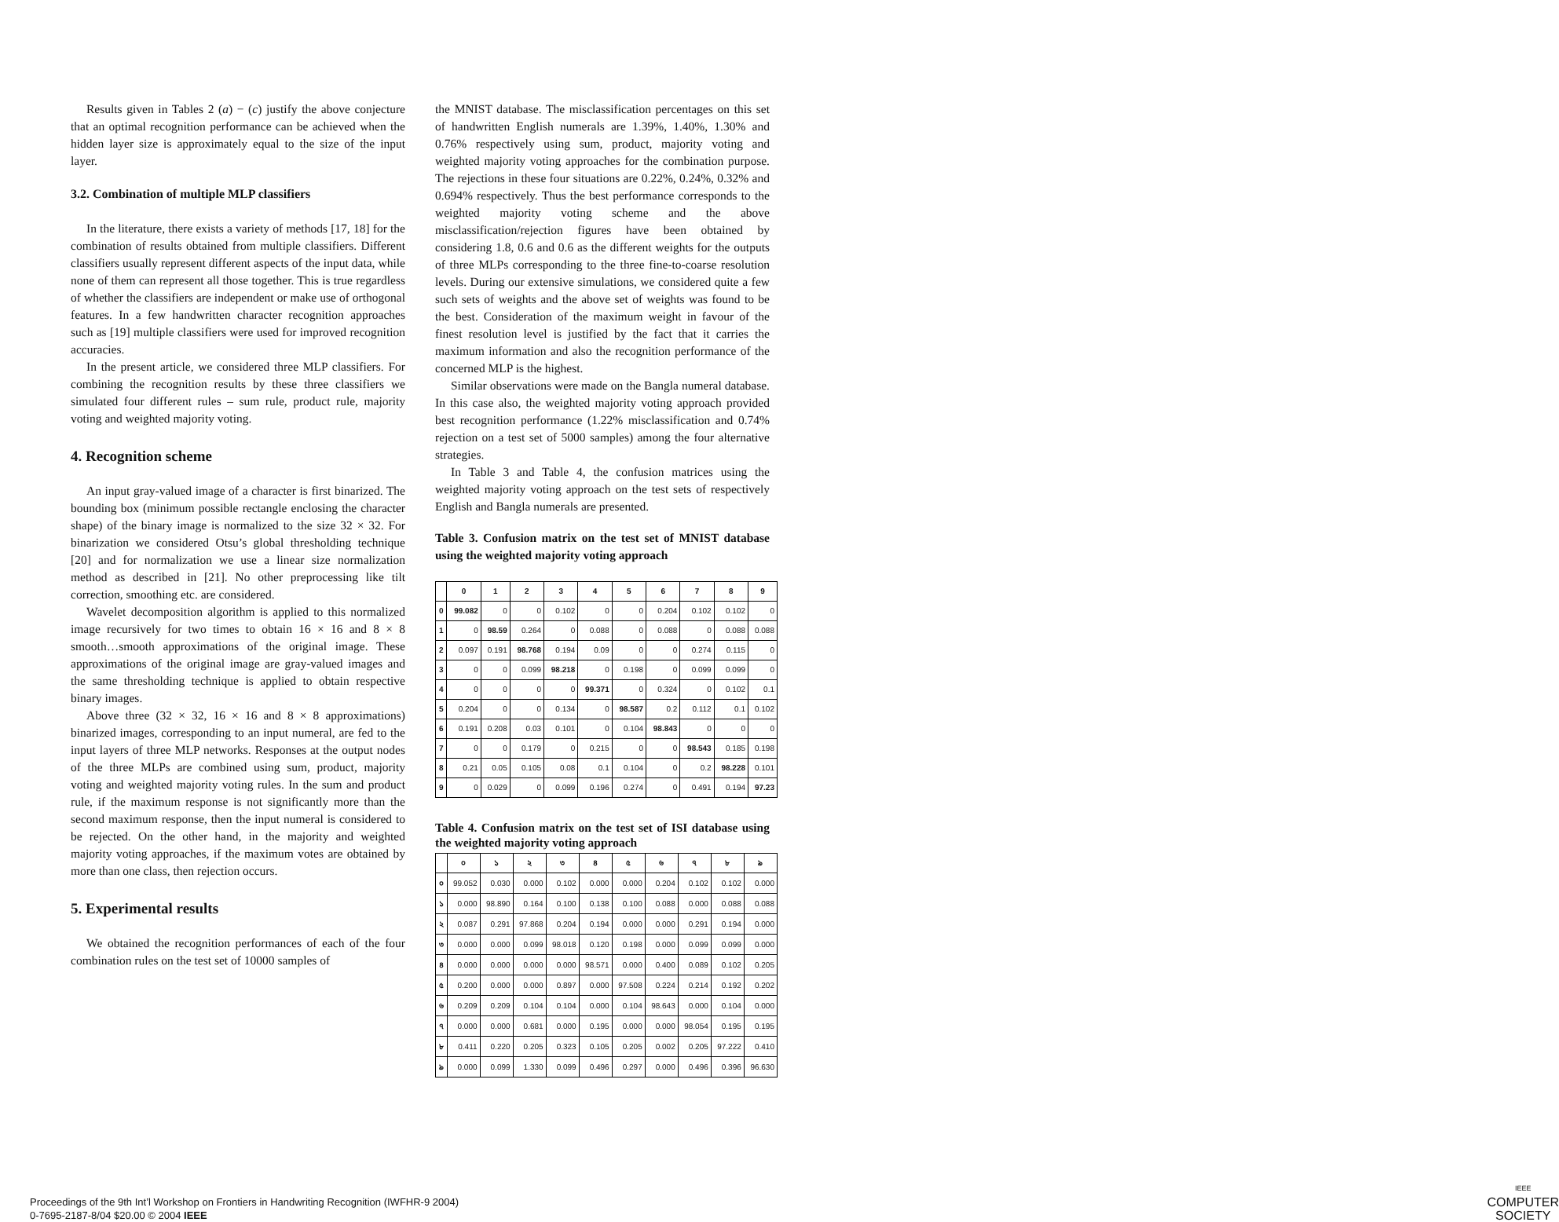Results given in Tables 2 (a) − (c) justify the above conjecture that an optimal recognition performance can be achieved when the hidden layer size is approximately equal to the size of the input layer.
3.2. Combination of multiple MLP classifiers
In the literature, there exists a variety of methods [17, 18] for the combination of results obtained from multiple classifiers. Different classifiers usually represent different aspects of the input data, while none of them can represent all those together. This is true regardless of whether the classifiers are independent or make use of orthogonal features. In a few handwritten character recognition approaches such as [19] multiple classifiers were used for improved recognition accuracies.
In the present article, we considered three MLP classifiers. For combining the recognition results by these three classifiers we simulated four different rules – sum rule, product rule, majority voting and weighted majority voting.
4. Recognition scheme
An input gray-valued image of a character is first binarized. The bounding box (minimum possible rectangle enclosing the character shape) of the binary image is normalized to the size 32 × 32. For binarization we considered Otsu’s global thresholding technique [20] and for normalization we use a linear size normalization method as described in [21]. No other preprocessing like tilt correction, smoothing etc. are considered.
Wavelet decomposition algorithm is applied to this normalized image recursively for two times to obtain 16 × 16 and 8 × 8 smooth…smooth approximations of the original image. These approximations of the original image are gray-valued images and the same thresholding technique is applied to obtain respective binary images.
Above three (32 × 32, 16 × 16 and 8 × 8 approximations) binarized images, corresponding to an input numeral, are fed to the input layers of three MLP networks. Responses at the output nodes of the three MLPs are combined using sum, product, majority voting and weighted majority voting rules. In the sum and product rule, if the maximum response is not significantly more than the second maximum response, then the input numeral is considered to be rejected. On the other hand, in the majority and weighted majority voting approaches, if the maximum votes are obtained by more than one class, then rejection occurs.
5. Experimental results
We obtained the recognition performances of each of the four combination rules on the test set of 10000 samples of
the MNIST database. The misclassification percentages on this set of handwritten English numerals are 1.39%, 1.40%, 1.30% and 0.76% respectively using sum, product, majority voting and weighted majority voting approaches for the combination purpose. The rejections in these four situations are 0.22%, 0.24%, 0.32% and 0.694% respectively. Thus the best performance corresponds to the weighted majority voting scheme and the above misclassification/rejection figures have been obtained by considering 1.8, 0.6 and 0.6 as the different weights for the outputs of three MLPs corresponding to the three fine-to-coarse resolution levels. During our extensive simulations, we considered quite a few such sets of weights and the above set of weights was found to be the best. Consideration of the maximum weight in favour of the finest resolution level is justified by the fact that it carries the maximum information and also the recognition performance of the concerned MLP is the highest.
Similar observations were made on the Bangla numeral database. In this case also, the weighted majority voting approach provided best recognition performance (1.22% misclassification and 0.74% rejection on a test set of 5000 samples) among the four alternative strategies.
In Table 3 and Table 4, the confusion matrices using the weighted majority voting approach on the test sets of respectively English and Bangla numerals are presented.
Table 3. Confusion matrix on the test set of MNIST database using the weighted majority voting approach
| | 0 | 1 | 2 | 3 | 4 | 5 | 6 | 7 | 8 | 9 |
| --- | --- | --- | --- | --- | --- | --- | --- | --- | --- | --- |
| 0 | 99.082 | 0 | 0 | 0.102 | 0 | 0 | 0.204 | 0.102 | 0.102 | 0 |
| 1 | 0 | 98.59 | 0.264 | 0 | 0.088 | 0 | 0.088 | 0 | 0.088 | 0.088 |
| 2 | 0.097 | 0.191 | 98.768 | 0.194 | 0.09 | 0 | 0 | 0.274 | 0.115 | 0 |
| 3 | 0 | 0 | 0.099 | 98.218 | 0 | 0.198 | 0 | 0.099 | 0.099 | 0 |
| 4 | 0 | 0 | 0 | 0 | 99.371 | 0 | 0.324 | 0 | 0.102 | 0.1 |
| 5 | 0.204 | 0 | 0 | 0.134 | 0 | 98.587 | 0.2 | 0.112 | 0.1 | 0.102 |
| 6 | 0.191 | 0.208 | 0.03 | 0.101 | 0 | 0.104 | 98.843 | 0 | 0 | 0 |
| 7 | 0 | 0 | 0.179 | 0 | 0.215 | 0 | 0 | 98.543 | 0.185 | 0.198 |
| 8 | 0.21 | 0.05 | 0.105 | 0.08 | 0.1 | 0.104 | 0 | 0.2 | 98.228 | 0.101 |
| 9 | 0 | 0.029 | 0 | 0.099 | 0.196 | 0.274 | 0 | 0.491 | 0.194 | 97.23 |
Table 4. Confusion matrix on the test set of ISI database using the weighted majority voting approach
| | ০ | ১ | ২ | ৩ | ৪ | ৫ | ৬ | ৭ | ৮ | ৯ |
| --- | --- | --- | --- | --- | --- | --- | --- | --- | --- | --- |
| ০ | 99.052 | 0.030 | 0.000 | 0.102 | 0.000 | 0.000 | 0.204 | 0.102 | 0.102 | 0.000 |
| ১ | 0.000 | 98.890 | 0.164 | 0.100 | 0.138 | 0.100 | 0.088 | 0.000 | 0.088 | 0.088 |
| ২ | 0.087 | 0.291 | 97.868 | 0.204 | 0.194 | 0.000 | 0.000 | 0.291 | 0.194 | 0.000 |
| ৩ | 0.000 | 0.000 | 0.099 | 98.018 | 0.120 | 0.198 | 0.000 | 0.099 | 0.099 | 0.000 |
| ৪ | 0.000 | 0.000 | 0.000 | 0.000 | 98.571 | 0.000 | 0.400 | 0.089 | 0.102 | 0.205 |
| ৫ | 0.200 | 0.000 | 0.000 | 0.897 | 0.000 | 97.508 | 0.224 | 0.214 | 0.192 | 0.202 |
| ৬ | 0.209 | 0.209 | 0.104 | 0.104 | 0.000 | 0.104 | 98.643 | 0.000 | 0.104 | 0.000 |
| ৭ | 0.000 | 0.000 | 0.681 | 0.000 | 0.195 | 0.000 | 0.000 | 98.054 | 0.195 | 0.195 |
| ৮ | 0.411 | 0.220 | 0.205 | 0.323 | 0.105 | 0.205 | 0.002 | 0.205 | 97.222 | 0.410 |
| ৯ | 0.000 | 0.099 | 1.330 | 0.099 | 0.496 | 0.297 | 0.000 | 0.496 | 0.396 | 96.630 |
Proceedings of the 9th Int’l Workshop on Frontiers in Handwriting Recognition (IWFHR-9 2004)
0-7695-2187-8/04 $20.00 © 2004 IEEE
IEEE
COMPUTER
SOCIETY